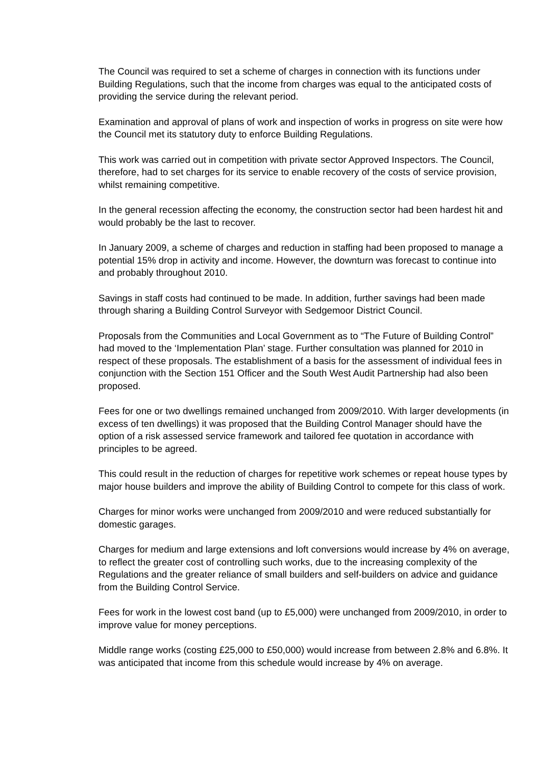The Council was required to set a scheme of charges in connection with its functions under Building Regulations, such that the income from charges was equal to the anticipated costs of providing the service during the relevant period.
Examination and approval of plans of work and inspection of works in progress on site were how the Council met its statutory duty to enforce Building Regulations.
This work was carried out in competition with private sector Approved Inspectors. The Council, therefore, had to set charges for its service to enable recovery of the costs of service provision, whilst remaining competitive.
In the general recession affecting the economy, the construction sector had been hardest hit and would probably be the last to recover.
In January 2009, a scheme of charges and reduction in staffing had been proposed to manage a potential 15% drop in activity and income. However, the downturn was forecast to continue into and probably throughout 2010.
Savings in staff costs had continued to be made. In addition, further savings had been made through sharing a Building Control Surveyor with Sedgemoor District Council.
Proposals from the Communities and Local Government as to “The Future of Building Control” had moved to the ‘Implementation Plan’ stage. Further consultation was planned for 2010 in respect of these proposals. The establishment of a basis for the assessment of individual fees in conjunction with the Section 151 Officer and the South West Audit Partnership had also been proposed.
Fees for one or two dwellings remained unchanged from 2009/2010. With larger developments (in excess of ten dwellings) it was proposed that the Building Control Manager should have the option of a risk assessed service framework and tailored fee quotation in accordance with principles to be agreed.
This could result in the reduction of charges for repetitive work schemes or repeat house types by major house builders and improve the ability of Building Control to compete for this class of work.
Charges for minor works were unchanged from 2009/2010 and were reduced substantially for domestic garages.
Charges for medium and large extensions and loft conversions would increase by 4% on average, to reflect the greater cost of controlling such works, due to the increasing complexity of the Regulations and the greater reliance of small builders and self-builders on advice and guidance from the Building Control Service.
Fees for work in the lowest cost band (up to £5,000) were unchanged from 2009/2010, in order to improve value for money perceptions.
Middle range works (costing £25,000 to £50,000) would increase from between 2.8% and 6.8%. It was anticipated that income from this schedule would increase by 4% on average.